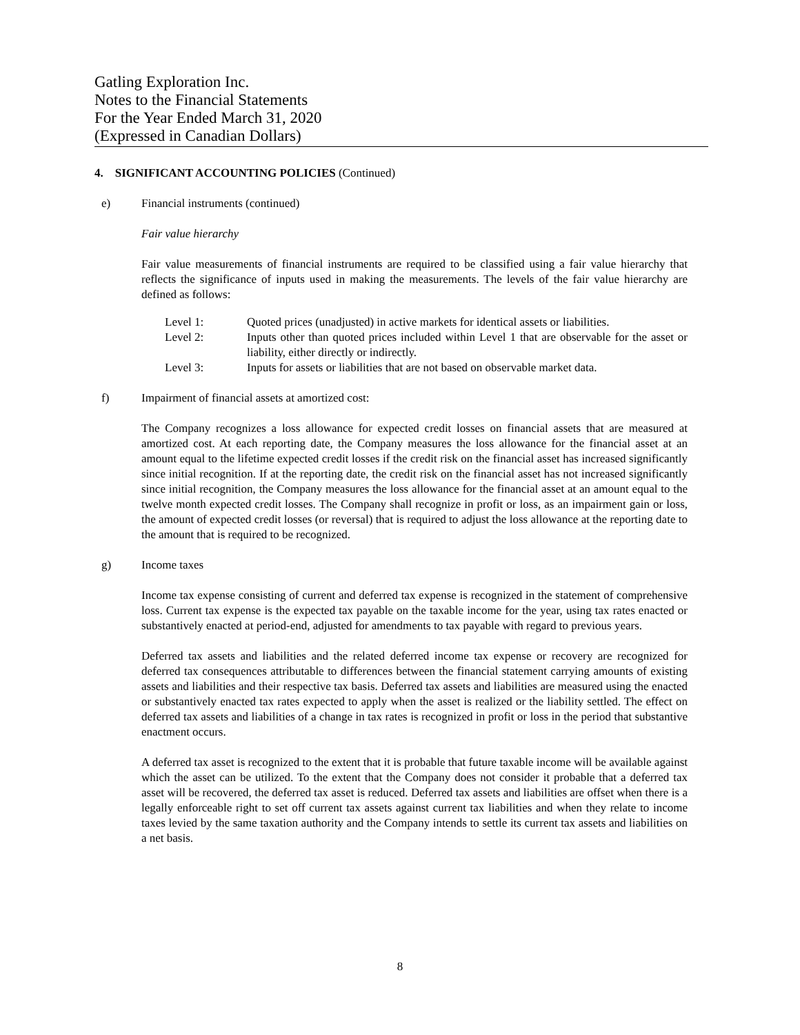Gatling Exploration Inc.
Notes to the Financial Statements
For the Year Ended March 31, 2020
(Expressed in Canadian Dollars)
4. SIGNIFICANT ACCOUNTING POLICIES (Continued)
e) Financial instruments (continued)
Fair value hierarchy
Fair value measurements of financial instruments are required to be classified using a fair value hierarchy that reflects the significance of inputs used in making the measurements. The levels of the fair value hierarchy are defined as follows:
Level 1: Quoted prices (unadjusted) in active markets for identical assets or liabilities.
Level 2: Inputs other than quoted prices included within Level 1 that are observable for the asset or liability, either directly or indirectly.
Level 3: Inputs for assets or liabilities that are not based on observable market data.
f) Impairment of financial assets at amortized cost:
The Company recognizes a loss allowance for expected credit losses on financial assets that are measured at amortized cost. At each reporting date, the Company measures the loss allowance for the financial asset at an amount equal to the lifetime expected credit losses if the credit risk on the financial asset has increased significantly since initial recognition. If at the reporting date, the credit risk on the financial asset has not increased significantly since initial recognition, the Company measures the loss allowance for the financial asset at an amount equal to the twelve month expected credit losses. The Company shall recognize in profit or loss, as an impairment gain or loss, the amount of expected credit losses (or reversal) that is required to adjust the loss allowance at the reporting date to the amount that is required to be recognized.
g) Income taxes
Income tax expense consisting of current and deferred tax expense is recognized in the statement of comprehensive loss. Current tax expense is the expected tax payable on the taxable income for the year, using tax rates enacted or substantively enacted at period-end, adjusted for amendments to tax payable with regard to previous years.
Deferred tax assets and liabilities and the related deferred income tax expense or recovery are recognized for deferred tax consequences attributable to differences between the financial statement carrying amounts of existing assets and liabilities and their respective tax basis. Deferred tax assets and liabilities are measured using the enacted or substantively enacted tax rates expected to apply when the asset is realized or the liability settled. The effect on deferred tax assets and liabilities of a change in tax rates is recognized in profit or loss in the period that substantive enactment occurs.
A deferred tax asset is recognized to the extent that it is probable that future taxable income will be available against which the asset can be utilized. To the extent that the Company does not consider it probable that a deferred tax asset will be recovered, the deferred tax asset is reduced. Deferred tax assets and liabilities are offset when there is a legally enforceable right to set off current tax assets against current tax liabilities and when they relate to income taxes levied by the same taxation authority and the Company intends to settle its current tax assets and liabilities on a net basis.
8